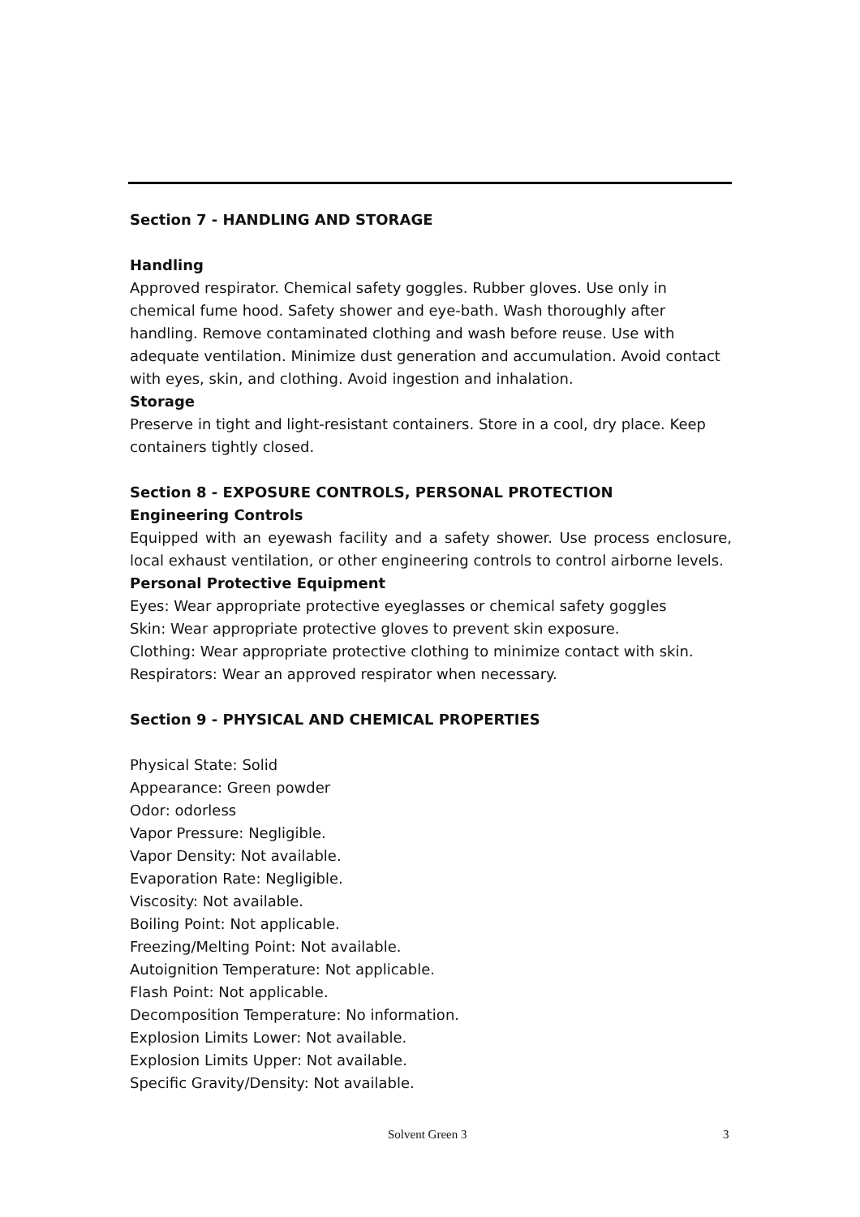Section 7 - HANDLING AND STORAGE
Handling
Approved respirator. Chemical safety goggles. Rubber gloves. Use only in chemical fume hood. Safety shower and eye-bath. Wash thoroughly after handling. Remove contaminated clothing and wash before reuse. Use with adequate ventilation. Minimize dust generation and accumulation. Avoid contact with eyes, skin, and clothing. Avoid ingestion and inhalation.
Storage
Preserve in tight and light-resistant containers. Store in a cool, dry place. Keep containers tightly closed.
Section 8 - EXPOSURE CONTROLS, PERSONAL PROTECTION
Engineering Controls
Equipped with an eyewash facility and a safety shower. Use process enclosure, local exhaust ventilation, or other engineering controls to control airborne levels.
Personal Protective Equipment
Eyes: Wear appropriate protective eyeglasses or chemical safety goggles
Skin: Wear appropriate protective gloves to prevent skin exposure.
Clothing: Wear appropriate protective clothing to minimize contact with skin.
Respirators: Wear an approved respirator when necessary.
Section 9 - PHYSICAL AND CHEMICAL PROPERTIES
Physical State: Solid
Appearance: Green powder
Odor: odorless
Vapor Pressure: Negligible.
Vapor Density: Not available.
Evaporation Rate: Negligible.
Viscosity: Not available.
Boiling Point: Not applicable.
Freezing/Melting Point: Not available.
Autoignition Temperature: Not applicable.
Flash Point: Not applicable.
Decomposition Temperature: No information.
Explosion Limits Lower: Not available.
Explosion Limits Upper: Not available.
Specific Gravity/Density: Not available.
Solvent Green 3 3